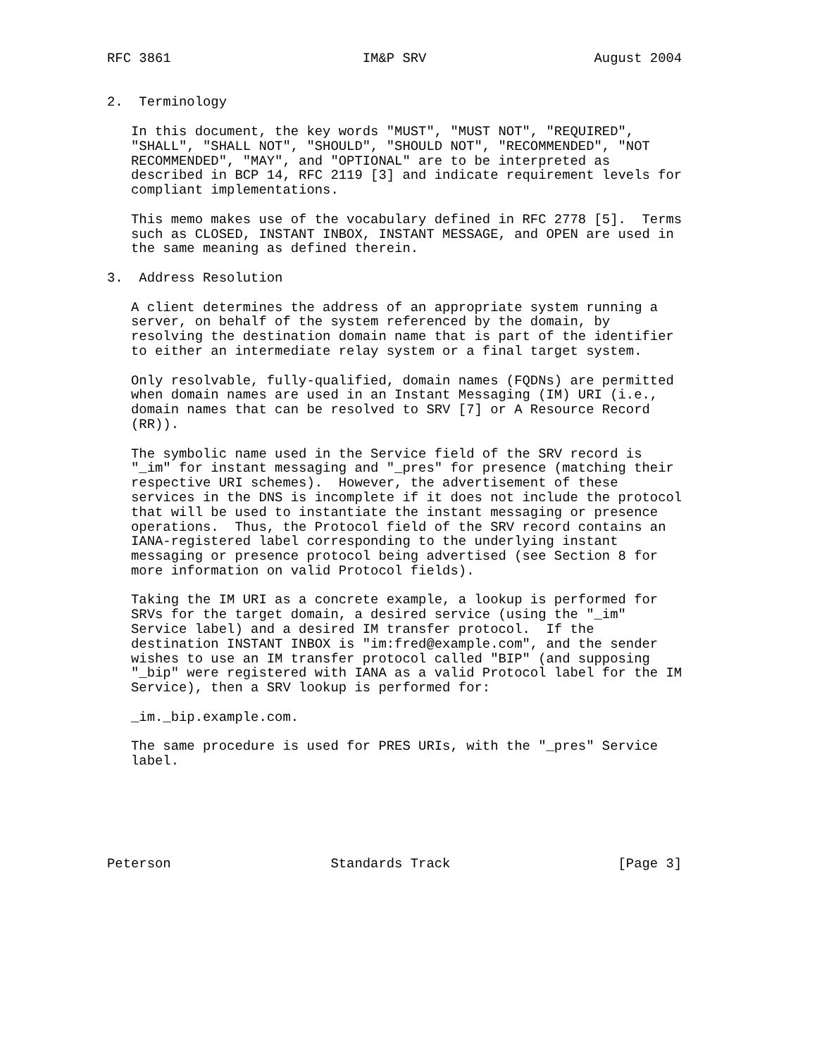RFC 3861                        IM&P SRV                     August 2004


2.  Terminology

   In this document, the key words "MUST", "MUST NOT", "REQUIRED",
   "SHALL", "SHALL NOT", "SHOULD", "SHOULD NOT", "RECOMMENDED", "NOT
   RECOMMENDED", "MAY", and "OPTIONAL" are to be interpreted as
   described in BCP 14, RFC 2119 [3] and indicate requirement levels for
   compliant implementations.

   This memo makes use of the vocabulary defined in RFC 2778 [5].  Terms
   such as CLOSED, INSTANT INBOX, INSTANT MESSAGE, and OPEN are used in
   the same meaning as defined therein.

3.  Address Resolution

   A client determines the address of an appropriate system running a
   server, on behalf of the system referenced by the domain, by
   resolving the destination domain name that is part of the identifier
   to either an intermediate relay system or a final target system.

   Only resolvable, fully-qualified, domain names (FQDNs) are permitted
   when domain names are used in an Instant Messaging (IM) URI (i.e.,
   domain names that can be resolved to SRV [7] or A Resource Record
   (RR)).

   The symbolic name used in the Service field of the SRV record is
   "_im" for instant messaging and "_pres" for presence (matching their
   respective URI schemes).  However, the advertisement of these
   services in the DNS is incomplete if it does not include the protocol
   that will be used to instantiate the instant messaging or presence
   operations.  Thus, the Protocol field of the SRV record contains an
   IANA-registered label corresponding to the underlying instant
   messaging or presence protocol being advertised (see Section 8 for
   more information on valid Protocol fields).

   Taking the IM URI as a concrete example, a lookup is performed for
   SRVs for the target domain, a desired service (using the "_im"
   Service label) and a desired IM transfer protocol.  If the
   destination INSTANT INBOX is "im:fred@example.com", and the sender
   wishes to use an IM transfer protocol called "BIP" (and supposing
   "_bip" were registered with IANA as a valid Protocol label for the IM
   Service), then a SRV lookup is performed for:

   _im._bip.example.com.

   The same procedure is used for PRES URIs, with the "_pres" Service
   label.






Peterson                    Standards Track                     [Page 3]